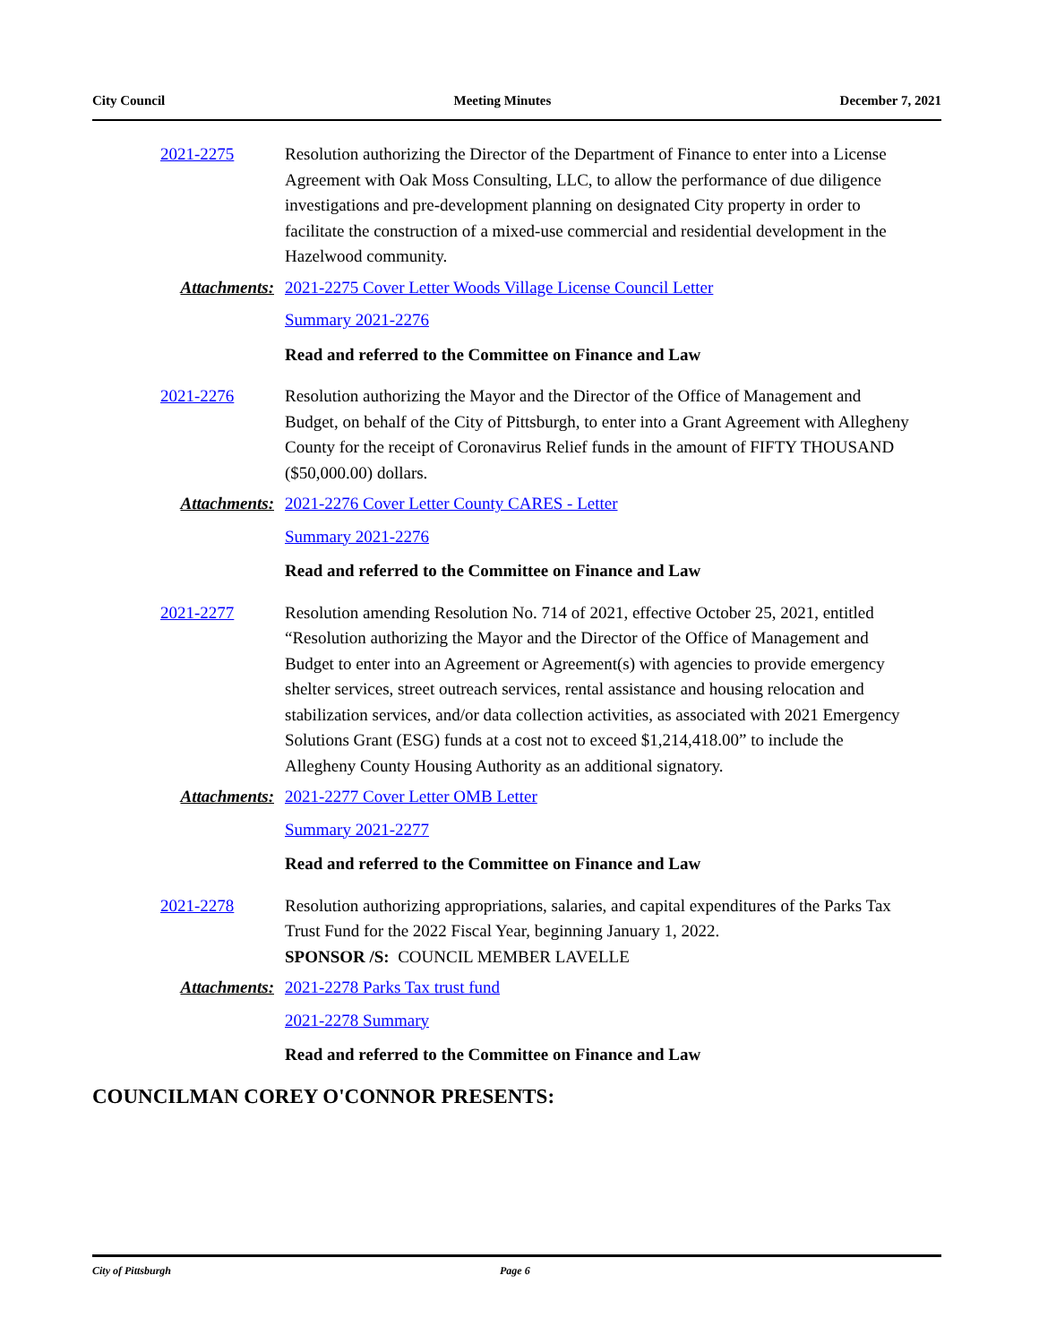City Council Meeting Minutes December 7, 2021
2021-2275 Resolution authorizing the Director of the Department of Finance to enter into a License Agreement with Oak Moss Consulting, LLC, to allow the performance of due diligence investigations and pre-development planning on designated City property in order to facilitate the construction of a mixed-use commercial and residential development in the Hazelwood community.
Attachments: 2021-2275 Cover Letter Woods Village License Council Letter
Summary 2021-2276
Read and referred to the Committee on Finance and Law
2021-2276 Resolution authorizing the Mayor and the Director of the Office of Management and Budget, on behalf of the City of Pittsburgh, to enter into a Grant Agreement with Allegheny County for the receipt of Coronavirus Relief funds in the amount of FIFTY THOUSAND ($50,000.00) dollars.
Attachments: 2021-2276 Cover Letter County CARES - Letter
Summary 2021-2276
Read and referred to the Committee on Finance and Law
2021-2277 Resolution amending Resolution No. 714 of 2021, effective October 25, 2021, entitled “Resolution authorizing the Mayor and the Director of the Office of Management and Budget to enter into an Agreement or Agreement(s) with agencies to provide emergency shelter services, street outreach services, rental assistance and housing relocation and stabilization services, and/or data collection activities, as associated with 2021 Emergency Solutions Grant (ESG) funds at a cost not to exceed $1,214,418.00” to include the Allegheny County Housing Authority as an additional signatory.
Attachments: 2021-2277 Cover Letter OMB Letter
Summary 2021-2277
Read and referred to the Committee on Finance and Law
2021-2278 Resolution authorizing appropriations, salaries, and capital expenditures of the Parks Tax Trust Fund for the 2022 Fiscal Year, beginning January 1, 2022.
SPONSOR /S: COUNCIL MEMBER LAVELLE
Attachments: 2021-2278 Parks Tax trust fund
2021-2278 Summary
Read and referred to the Committee on Finance and Law
COUNCILMAN COREY O'CONNOR PRESENTS:
City of Pittsburgh Page 6